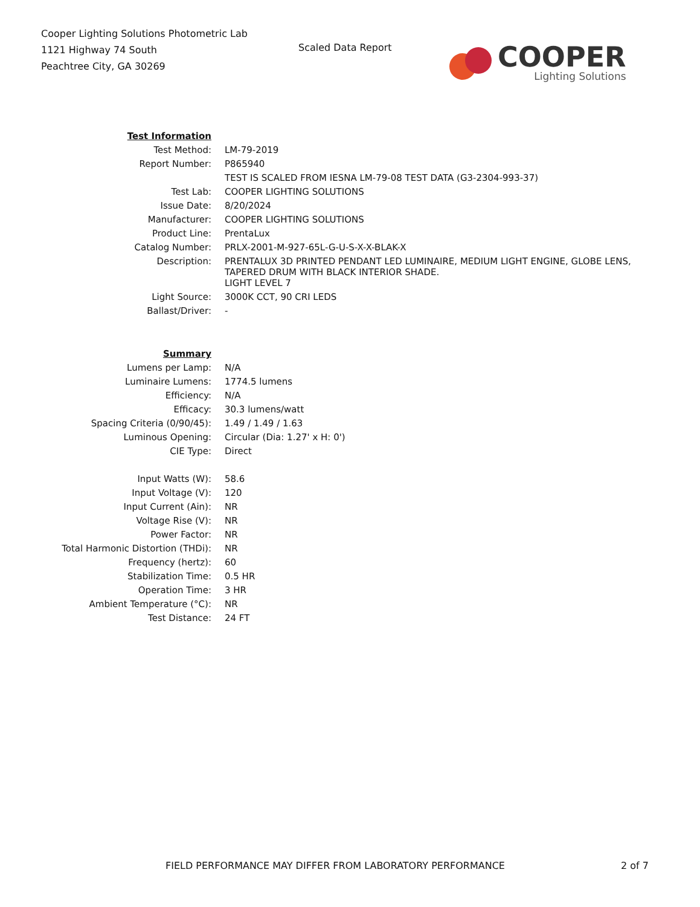Cooper Lighting Solutions Photometric Lab
1121 Highway 74 South
Peachtree City, GA 30269
Scaled Data Report
COOPER
Lighting Solutions
| Test Information | |
| Test Method: | LM-79-2019 |
| Report Number: | P865940 |
| | TEST IS SCALED FROM IESNA LM-79-08 TEST DATA (G3-2304-993-37) |
| Test Lab: | COOPER LIGHTING SOLUTIONS |
| Issue Date: | 8/20/2024 |
| Manufacturer: | COOPER LIGHTING SOLUTIONS |
| Product Line: | PrentaLux |
| Catalog Number: | PRLX-2001-M-927-65L-G-U-S-X-X-BLAK-X |
| Description: | PRENTALUX 3D PRINTED PENDANT LED LUMINAIRE, MEDIUM LIGHT ENGINE, GLOBE LENS, TAPERED DRUM WITH BLACK INTERIOR SHADE. |
| | LIGHT LEVEL 7 |
| Light Source: | 3000K CCT, 90 CRI LEDS |
| Ballast/Driver: | - |
| Summary | |
| Lumens per Lamp: | N/A |
| Luminaire Lumens: | 1774.5 lumens |
| Efficiency: | N/A |
| Efficacy: | 30.3 lumens/watt |
| Spacing Criteria (0/90/45): | 1.49 / 1.49 / 1.63 |
| Luminous Opening: | Circular (Dia: 1.27' x H: 0') |
| CIE Type: | Direct |
| Input Watts (W): | 58.6 |
| Input Voltage (V): | 120 |
| Input Current (Ain): | NR |
| Voltage Rise (V): | NR |
| Power Factor: | NR |
| Total Harmonic Distortion (THDi): | NR |
| Frequency (hertz): | 60 |
| Stabilization Time: | 0.5 HR |
| Operation Time: | 3 HR |
| Ambient Temperature (°C): | NR |
| Test Distance: | 24 FT |
FIELD PERFORMANCE MAY DIFFER FROM LABORATORY PERFORMANCE
2 of 7